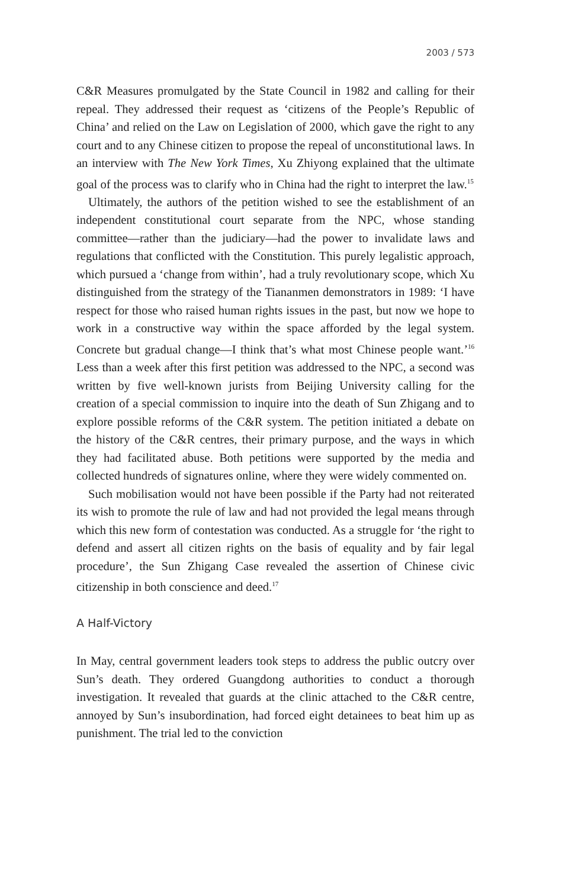2003 / 573
C&R Measures promulgated by the State Council in 1982 and calling for their repeal. They addressed their request as ‘citizens of the People’s Republic of China’ and relied on the Law on Legislation of 2000, which gave the right to any court and to any Chinese citizen to propose the repeal of unconstitutional laws. In an interview with The New York Times, Xu Zhiyong explained that the ultimate goal of the process was to clarify who in China had the right to interpret the law.<sup>15</sup>
Ultimately, the authors of the petition wished to see the establishment of an independent constitutional court separate from the NPC, whose standing committee—rather than the judiciary—had the power to invalidate laws and regulations that conflicted with the Constitution. This purely legalistic approach, which pursued a ‘change from within’, had a truly revolutionary scope, which Xu distinguished from the strategy of the Tiananmen demonstrators in 1989: ‘I have respect for those who raised human rights issues in the past, but now we hope to work in a constructive way within the space afforded by the legal system. Concrete but gradual change—I think that’s what most Chinese people want.’<sup>16</sup> Less than a week after this first petition was addressed to the NPC, a second was written by five well-known jurists from Beijing University calling for the creation of a special commission to inquire into the death of Sun Zhigang and to explore possible reforms of the C&R system. The petition initiated a debate on the history of the C&R centres, their primary purpose, and the ways in which they had facilitated abuse. Both petitions were supported by the media and collected hundreds of signatures online, where they were widely commented on.
Such mobilisation would not have been possible if the Party had not reiterated its wish to promote the rule of law and had not provided the legal means through which this new form of contestation was conducted. As a struggle for ‘the right to defend and assert all citizen rights on the basis of equality and by fair legal procedure’, the Sun Zhigang Case revealed the assertion of Chinese civic citizenship in both conscience and deed.<sup>17</sup>
A Half-Victory
In May, central government leaders took steps to address the public outcry over Sun’s death. They ordered Guangdong authorities to conduct a thorough investigation. It revealed that guards at the clinic attached to the C&R centre, annoyed by Sun’s insubordination, had forced eight detainees to beat him up as punishment. The trial led to the conviction